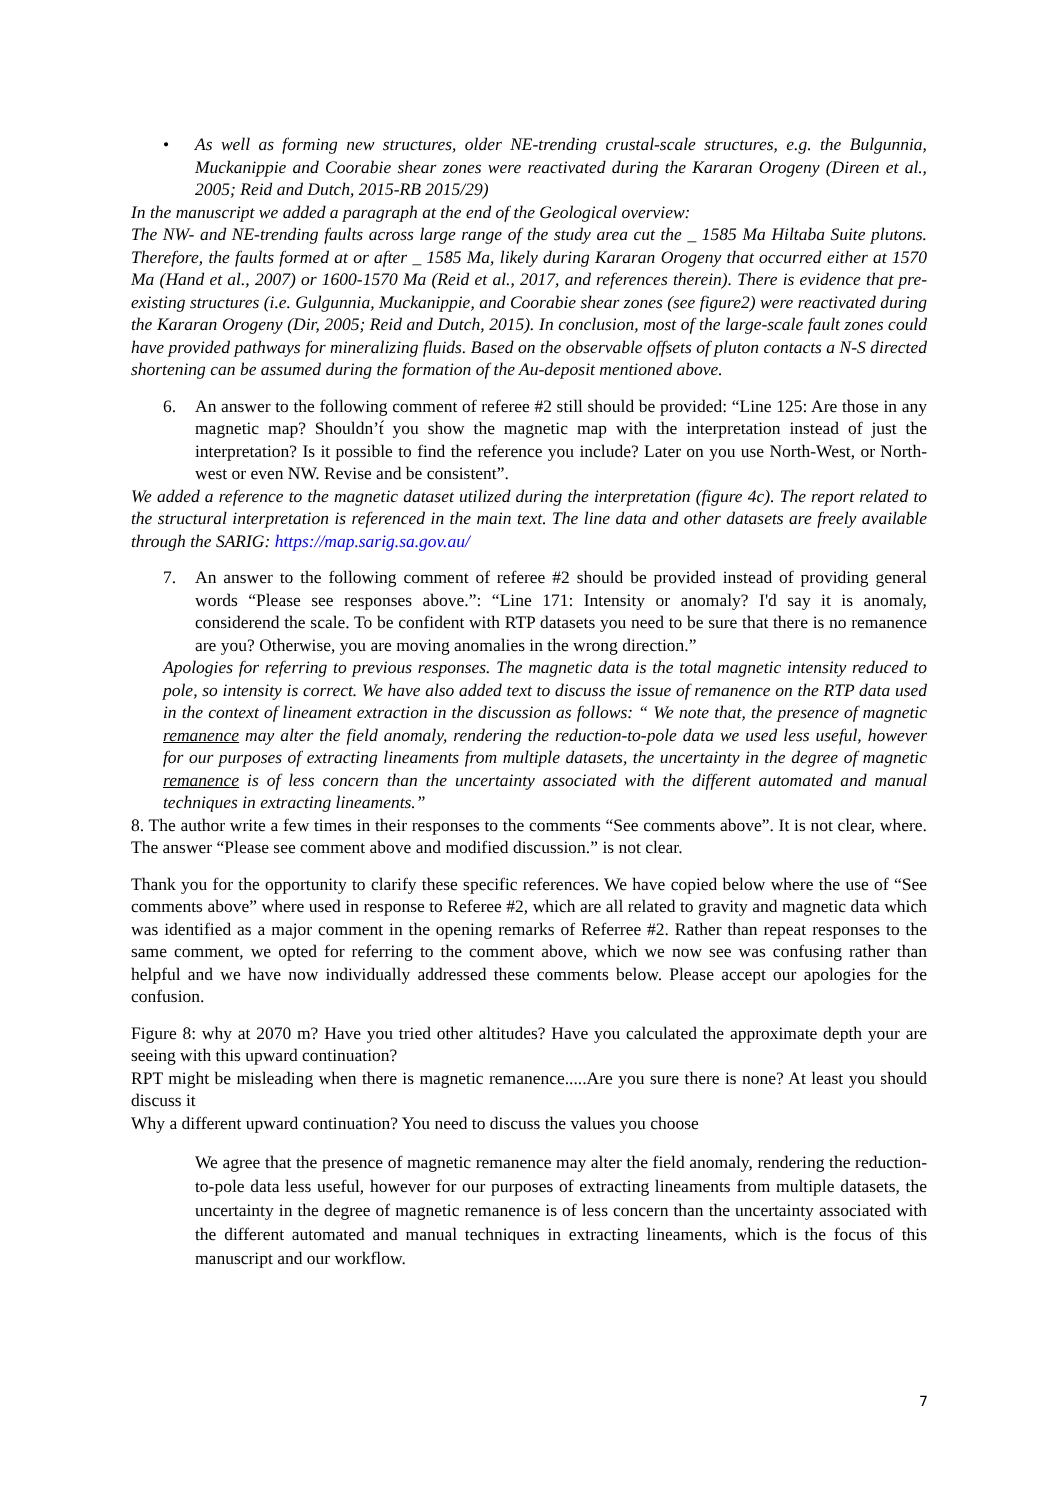• As well as forming new structures, older NE-trending crustal-scale structures, e.g. the Bulgunnia, Muckanippie and Coorabie shear zones were reactivated during the Kararan Orogeny (Direen et al., 2005; Reid and Dutch, 2015-RB 2015/29)
In the manuscript we added a paragraph at the end of the Geological overview:
The NW- and NE-trending faults across large range of the study area cut the _ 1585 Ma Hiltaba Suite plutons. Therefore, the faults formed at or after _ 1585 Ma, likely during Kararan Orogeny that occurred either at 1570 Ma (Hand et al., 2007) or 1600-1570 Ma (Reid et al., 2017, and references therein). There is evidence that pre-existing structures (i.e. Gulgunnia, Muckanippie, and Coorabie shear zones (see figure2) were reactivated during the Kararan Orogeny (Dir, 2005; Reid and Dutch, 2015). In conclusion, most of the large-scale fault zones could have provided pathways for mineralizing fluids. Based on the observable offsets of pluton contacts a N-S directed shortening can be assumed during the formation of the Au-deposit mentioned above.
6. An answer to the following comment of referee #2 still should be provided: “Line 125: Are those in any magnetic map? Shouldn’t́ you show the magnetic map with the interpretation instead of just the interpretation? Is it possible to find the reference you include? Later on you use North-West, or North-west or even NW. Revise and be consistent”.
We added a reference to the magnetic dataset utilized during the interpretation (figure 4c). The report related to the structural interpretation is referenced in the main text. The line data and other datasets are freely available through the SARIG: https://map.sarig.sa.gov.au/
7. An answer to the following comment of referee #2 should be provided instead of providing general words “Please see responses above.”: “Line 171: Intensity or anomaly? I'd say it is anomaly, considerend the scale. To be confident with RTP datasets you need to be sure that there is no remanence are you? Otherwise, you are moving anomalies in the wrong direction.”
Apologies for referring to previous responses. The magnetic data is the total magnetic intensity reduced to pole, so intensity is correct. We have also added text to discuss the issue of remanence on the RTP data used in the context of lineament extraction in the discussion as follows: “ We note that, the presence of magnetic remanence may alter the field anomaly, rendering the reduction-to-pole data we used less useful, however for our purposes of extracting lineaments from multiple datasets, the uncertainty in the degree of magnetic remanence is of less concern than the uncertainty associated with the different automated and manual techniques in extracting lineaments.”
8. The author write a few times in their responses to the comments “See comments above”. It is not clear, where. The answer “Please see comment above and modified discussion.” is not clear.
Thank you for the opportunity to clarify these specific references. We have copied below where the use of “See comments above” where used in response to Referee #2, which are all related to gravity and magnetic data which was identified as a major comment in the opening remarks of Referree #2. Rather than repeat responses to the same comment, we opted for referring to the comment above, which we now see was confusing rather than helpful and we have now individually addressed these comments below. Please accept our apologies for the confusion.
Figure 8: why at 2070 m? Have you tried other altitudes? Have you calculated the approximate depth your are seeing with this upward continuation?
RPT might be misleading when there is magnetic remanence.....Are you sure there is none? At least you should discuss it
Why a different upward continuation? You need to discuss the values you choose
We agree that the presence of magnetic remanence may alter the field anomaly, rendering the reduction-to-pole data less useful, however for our purposes of extracting lineaments from multiple datasets, the uncertainty in the degree of magnetic remanence is of less concern than the uncertainty associated with the different automated and manual techniques in extracting lineaments, which is the focus of this manuscript and our workflow.
7